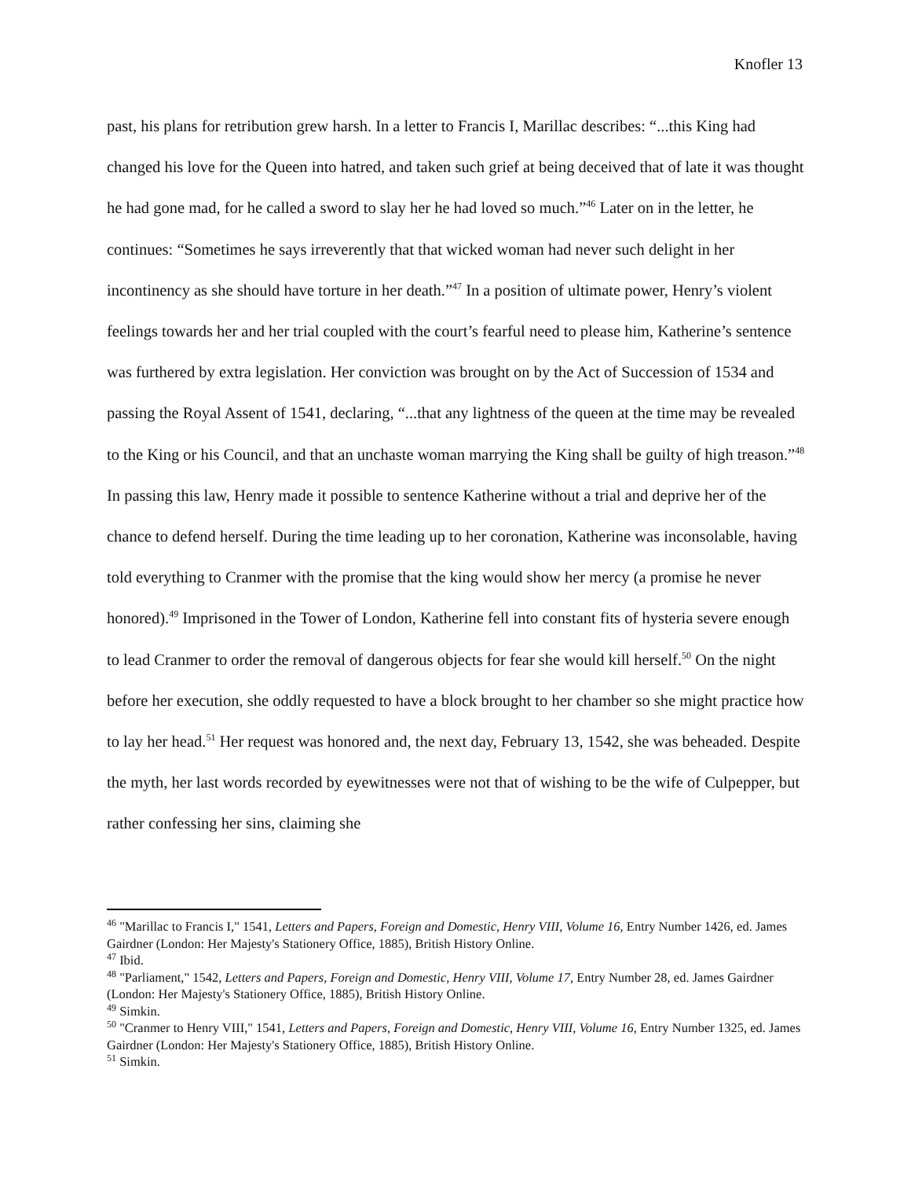Knofler 13
past, his plans for retribution grew harsh. In a letter to Francis I, Marillac describes: “...this King had changed his love for the Queen into hatred, and taken such grief at being deceived that of late it was thought he had gone mad, for he called a sword to slay her he had loved so much.”<sup>46</sup> Later on in the letter, he continues: “Sometimes he says irreverently that that wicked woman had never such delight in her incontinency as she should have torture in her death.”<sup>47</sup> In a position of ultimate power, Henry’s violent feelings towards her and her trial coupled with the court’s fearful need to please him, Katherine’s sentence was furthered by extra legislation. Her conviction was brought on by the Act of Succession of 1534 and passing the Royal Assent of 1541, declaring, “...that any lightness of the queen at the time may be revealed to the King or his Council, and that an unchaste woman marrying the King shall be guilty of high treason.”<sup>48</sup> In passing this law, Henry made it possible to sentence Katherine without a trial and deprive her of the chance to defend herself. During the time leading up to her coronation, Katherine was inconsolable, having told everything to Cranmer with the promise that the king would show her mercy (a promise he never honored).<sup>49</sup> Imprisoned in the Tower of London, Katherine fell into constant fits of hysteria severe enough to lead Cranmer to order the removal of dangerous objects for fear she would kill herself.<sup>50</sup> On the night before her execution, she oddly requested to have a block brought to her chamber so she might practice how to lay her head.<sup>51</sup> Her request was honored and, the next day, February 13, 1542, she was beheaded. Despite the myth, her last words recorded by eyewitnesses were not that of wishing to be the wife of Culpepper, but rather confessing her sins, claiming she
<sup>46</sup> "Marillac to Francis I," 1541, Letters and Papers, Foreign and Domestic, Henry VIII, Volume 16, Entry Number 1426, ed. James Gairdner (London: Her Majesty's Stationery Office, 1885), British History Online.
<sup>47</sup> Ibid.
<sup>48</sup> "Parliament," 1542, Letters and Papers, Foreign and Domestic, Henry VIII, Volume 17, Entry Number 28, ed. James Gairdner (London: Her Majesty's Stationery Office, 1885), British History Online.
<sup>49</sup> Simkin.
<sup>50</sup> "Cranmer to Henry VIII," 1541, Letters and Papers, Foreign and Domestic, Henry VIII, Volume 16, Entry Number 1325, ed. James Gairdner (London: Her Majesty's Stationery Office, 1885), British History Online.
<sup>51</sup> Simkin.